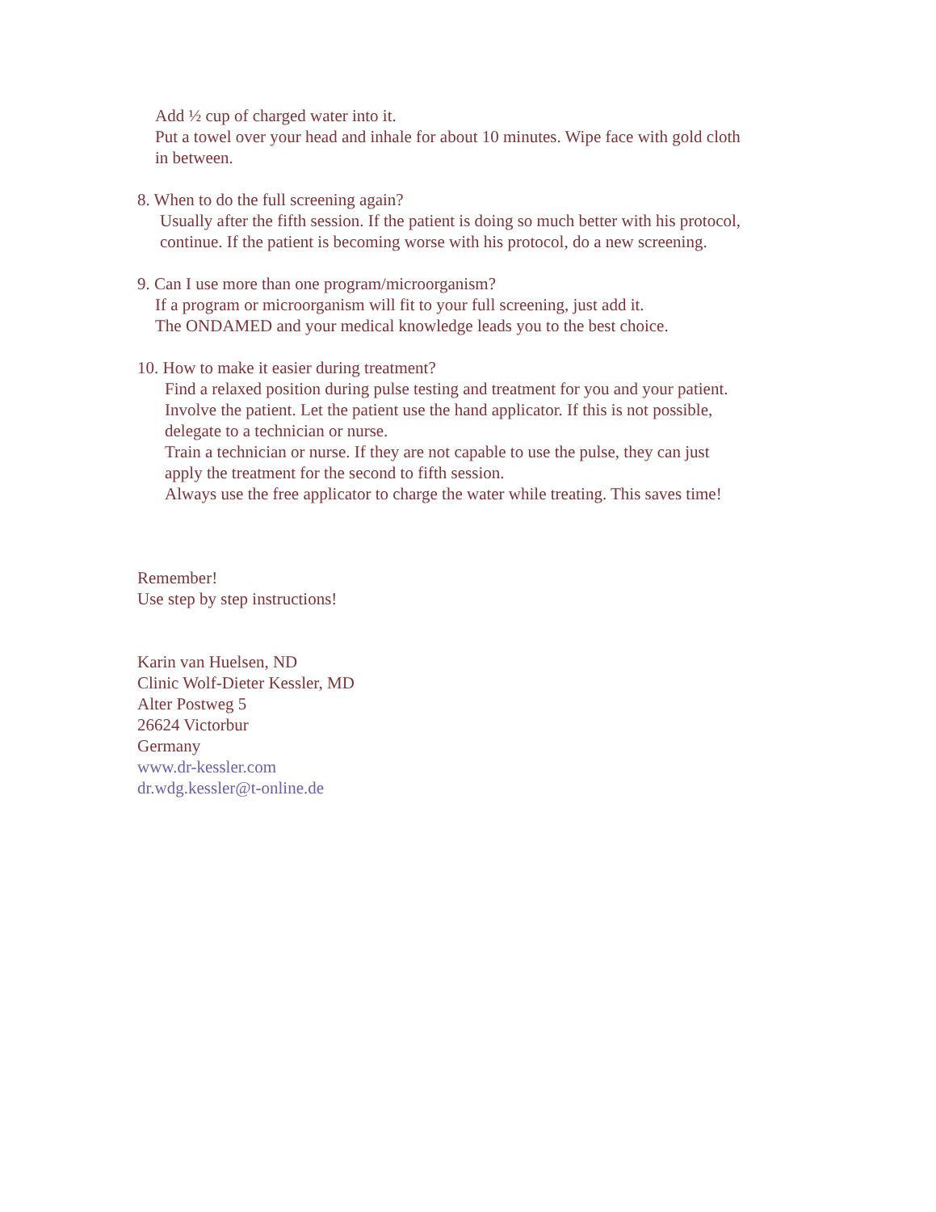Add ½ cup of charged water into it.
Put a towel over your head and inhale for about 10 minutes. Wipe face with gold cloth
in between.
8. When to do the full screening again?
Usually after the fifth session. If the patient is doing so much better with his protocol,
continue. If the patient is becoming worse with his protocol, do a new screening.
9. Can I use more than one program/microorganism?
If a program or microorganism will fit to your full screening, just add it.
The ONDAMED and your medical knowledge leads you to the best choice.
10. How to make it easier during treatment?
Find a relaxed position during pulse testing and treatment for you and your patient.
Involve the patient. Let the patient use the hand applicator. If this is not possible,
delegate to a technician or nurse.
Train a technician or nurse. If they are not capable to use the pulse, they can just
apply the treatment for the second to fifth session.
Always use the free applicator to charge the water while treating. This saves time!
Remember!
Use step by step instructions!
Karin van Huelsen, ND
Clinic Wolf-Dieter Kessler, MD
Alter Postweg 5
26624 Victorbur
Germany
www.dr-kessler.com
dr.wdg.kessler@t-online.de